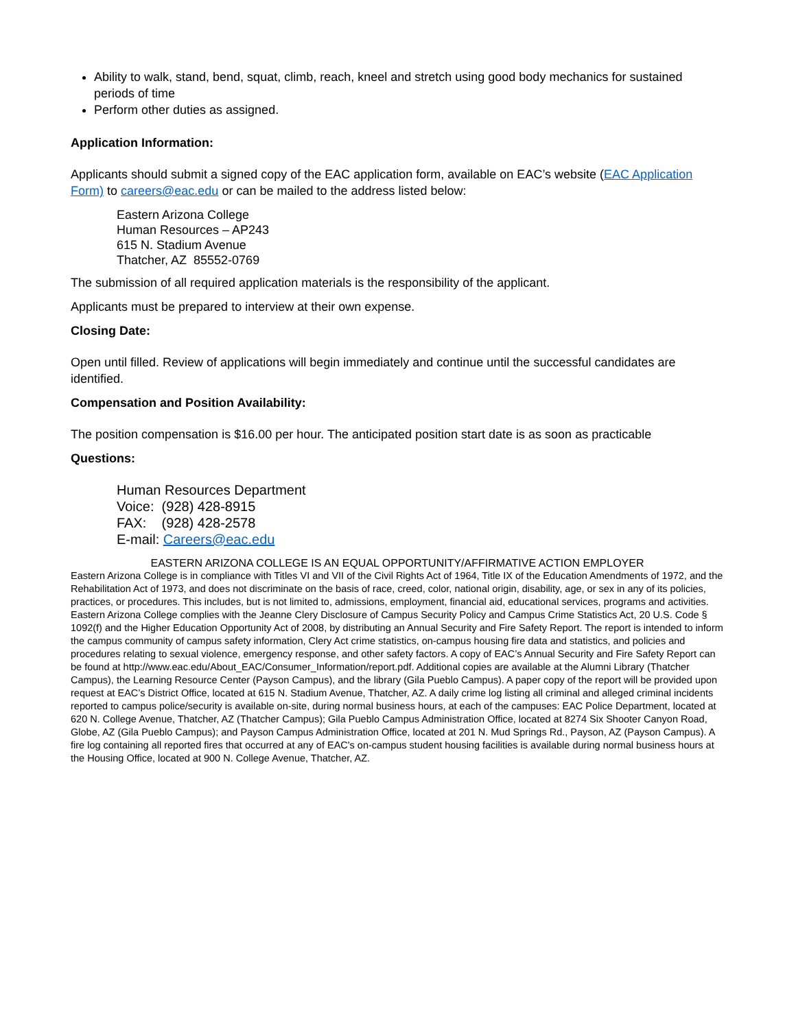Ability to walk, stand, bend, squat, climb, reach, kneel and stretch using good body mechanics for sustained periods of time
Perform other duties as assigned.
Application Information:
Applicants should submit a signed copy of the EAC application form, available on EAC’s website (EAC Application Form) to careers@eac.edu or can be mailed to the address listed below:
Eastern Arizona College
Human Resources – AP243
615 N. Stadium Avenue
Thatcher, AZ 85552-0769
The submission of all required application materials is the responsibility of the applicant.
Applicants must be prepared to interview at their own expense.
Closing Date:
Open until filled. Review of applications will begin immediately and continue until the successful candidates are identified.
Compensation and Position Availability:
The position compensation is $16.00 per hour. The anticipated position start date is as soon as practicable
Questions:
Human Resources Department
Voice: (928) 428-8915
FAX: (928) 428-2578
E-mail: Careers@eac.edu
EASTERN ARIZONA COLLEGE IS AN EQUAL OPPORTUNITY/AFFIRMATIVE ACTION EMPLOYER
Eastern Arizona College is in compliance with Titles VI and VII of the Civil Rights Act of 1964, Title IX of the Education Amendments of 1972, and the Rehabilitation Act of 1973, and does not discriminate on the basis of race, creed, color, national origin, disability, age, or sex in any of its policies, practices, or procedures. This includes, but is not limited to, admissions, employment, financial aid, educational services, programs and activities. Eastern Arizona College complies with the Jeanne Clery Disclosure of Campus Security Policy and Campus Crime Statistics Act, 20 U.S. Code § 1092(f) and the Higher Education Opportunity Act of 2008, by distributing an Annual Security and Fire Safety Report. The report is intended to inform the campus community of campus safety information, Clery Act crime statistics, on-campus housing fire data and statistics, and policies and procedures relating to sexual violence, emergency response, and other safety factors. A copy of EAC’s Annual Security and Fire Safety Report can be found at http://www.eac.edu/About_EAC/Consumer_Information/report.pdf. Additional copies are available at the Alumni Library (Thatcher Campus), the Learning Resource Center (Payson Campus), and the library (Gila Pueblo Campus). A paper copy of the report will be provided upon request at EAC’s District Office, located at 615 N. Stadium Avenue, Thatcher, AZ. A daily crime log listing all criminal and alleged criminal incidents reported to campus police/security is available on-site, during normal business hours, at each of the campuses: EAC Police Department, located at 620 N. College Avenue, Thatcher, AZ (Thatcher Campus); Gila Pueblo Campus Administration Office, located at 8274 Six Shooter Canyon Road, Globe, AZ (Gila Pueblo Campus); and Payson Campus Administration Office, located at 201 N. Mud Springs Rd., Payson, AZ (Payson Campus). A fire log containing all reported fires that occurred at any of EAC's on-campus student housing facilities is available during normal business hours at the Housing Office, located at 900 N. College Avenue, Thatcher, AZ.